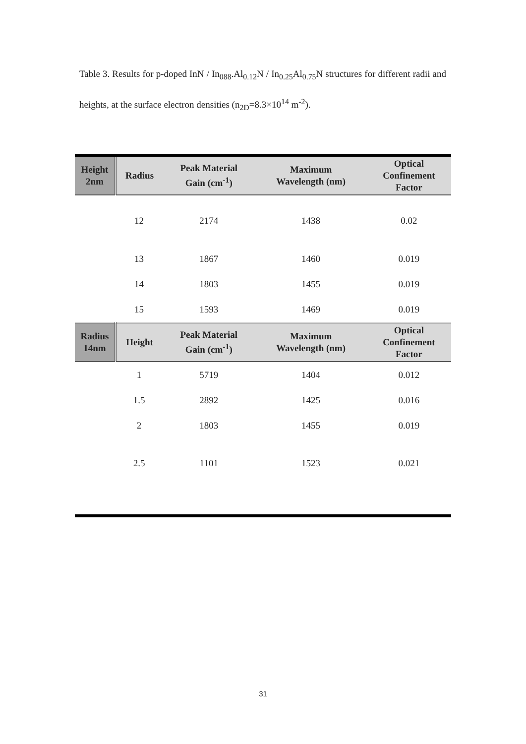Table 3. Results for p-doped InN / In<sub>088</sub>.Al<sub>0.12</sub>N / In<sub>0.25</sub>Al<sub>0.75</sub>N structures for different radii and heights, at the surface electron densities (n<sub>2D</sub>=8.3×10<sup>14</sup> m<sup>-2</sup>).
| Height 2nm | Radius | Peak Material Gain (cm<sup>-1</sup>) | Maximum Wavelength (nm) | Optical Confinement Factor |
| --- | --- | --- | --- | --- |
| | 12 | 2174 | 1438 | 0.02 |
| | 13 | 1867 | 1460 | 0.019 |
| | 14 | 1803 | 1455 | 0.019 |
| | 15 | 1593 | 1469 | 0.019 |
| Radius 14nm | Height | Peak Material Gain (cm<sup>-1</sup>) | Maximum Wavelength (nm) | Optical Confinement Factor |
| | 1 | 5719 | 1404 | 0.012 |
| | 1.5 | 2892 | 1425 | 0.016 |
| | 2 | 1803 | 1455 | 0.019 |
| | 2.5 | 1101 | 1523 | 0.021 |
31